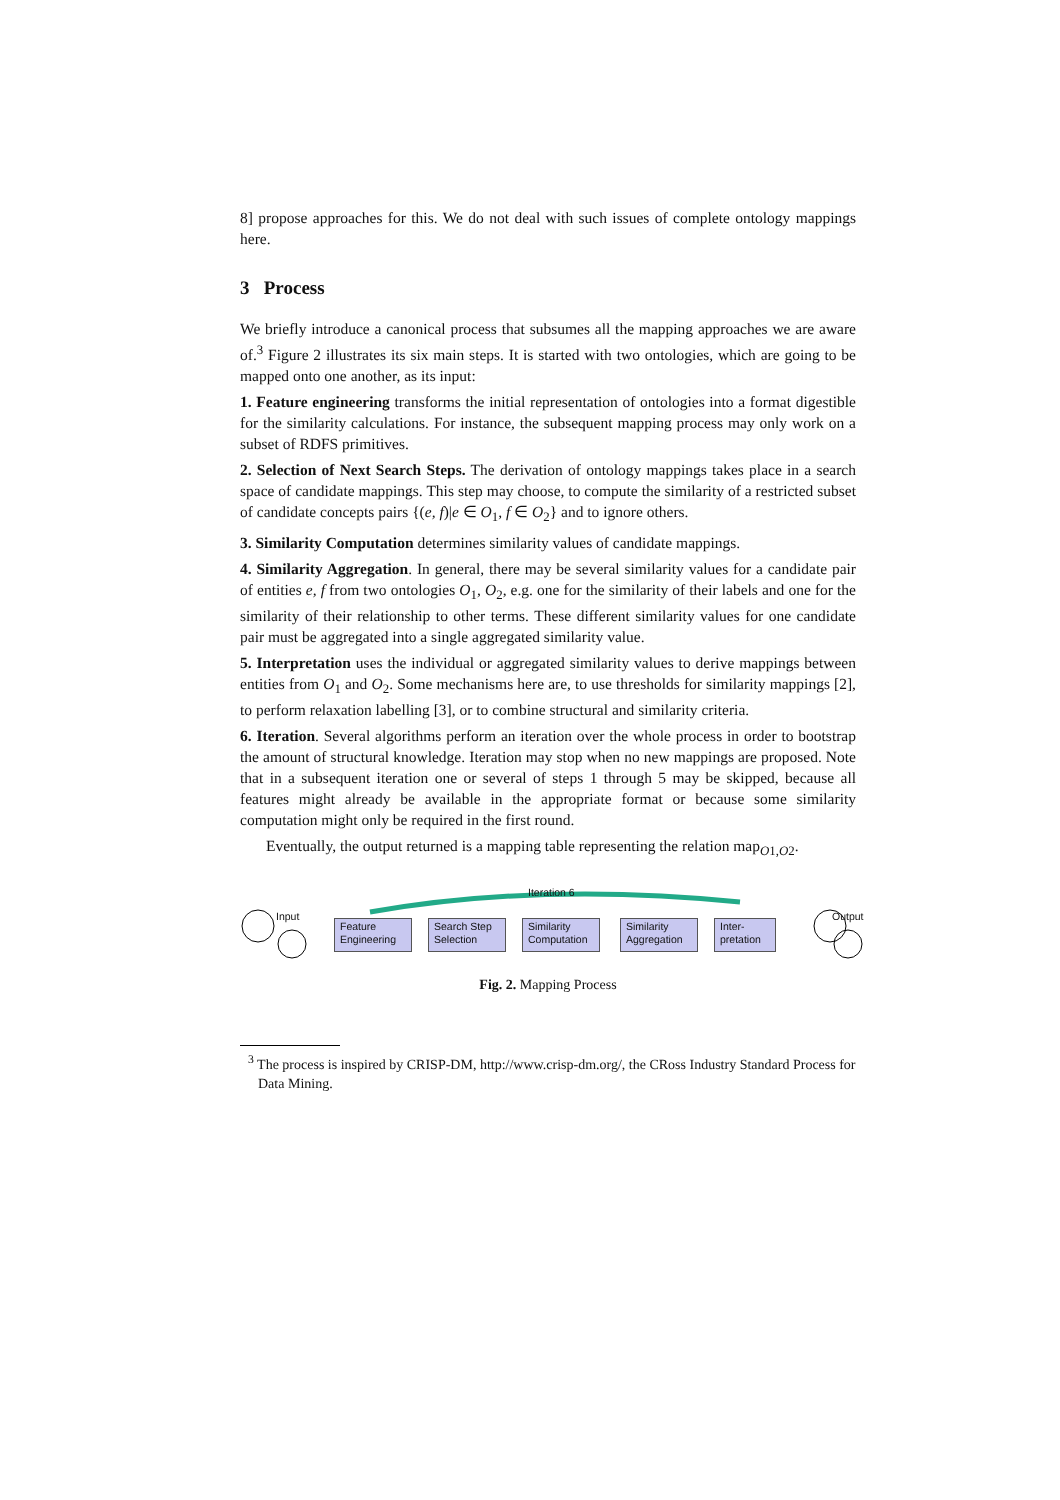8] propose approaches for this. We do not deal with such issues of complete ontology mappings here.
3 Process
We briefly introduce a canonical process that subsumes all the mapping approaches we are aware of.<sup>3</sup> Figure 2 illustrates its six main steps. It is started with two ontologies, which are going to be mapped onto one another, as its input:
1. Feature engineering transforms the initial representation of ontologies into a format digestible for the similarity calculations. For instance, the subsequent mapping process may only work on a subset of RDFS primitives.
2. Selection of Next Search Steps. The derivation of ontology mappings takes place in a search space of candidate mappings. This step may choose, to compute the similarity of a restricted subset of candidate concepts pairs {(e, f)|e ∈ O<sub>1</sub>, f ∈ O<sub>2</sub>} and to ignore others.
3. Similarity Computation determines similarity values of candidate mappings.
4. Similarity Aggregation. In general, there may be several similarity values for a candidate pair of entities e, f from two ontologies O<sub>1</sub>, O<sub>2</sub>, e.g. one for the similarity of their labels and one for the similarity of their relationship to other terms. These different similarity values for one candidate pair must be aggregated into a single aggregated similarity value.
5. Interpretation uses the individual or aggregated similarity values to derive mappings between entities from O<sub>1</sub> and O<sub>2</sub>. Some mechanisms here are, to use thresholds for similarity mappings [2], to perform relaxation labelling [3], or to combine structural and similarity criteria.
6. Iteration. Several algorithms perform an iteration over the whole process in order to bootstrap the amount of structural knowledge. Iteration may stop when no new mappings are proposed. Note that in a subsequent iteration one or several of steps 1 through 5 may be skipped, because all features might already be available in the appropriate format or because some similarity computation might only be required in the first round.
Eventually, the output returned is a mapping table representing the relation map<sub>O1,O2</sub>.
Iteration 6
Input
Feature Engineering
Search Step Selection
Similarity Computation
Similarity Aggregation
Inter-pretation
Output
Fig. 2. Mapping Process
<sup>3</sup> The process is inspired by CRISP-DM, http://www.crisp-dm.org/, the CRoss Industry Standard Process for Data Mining.